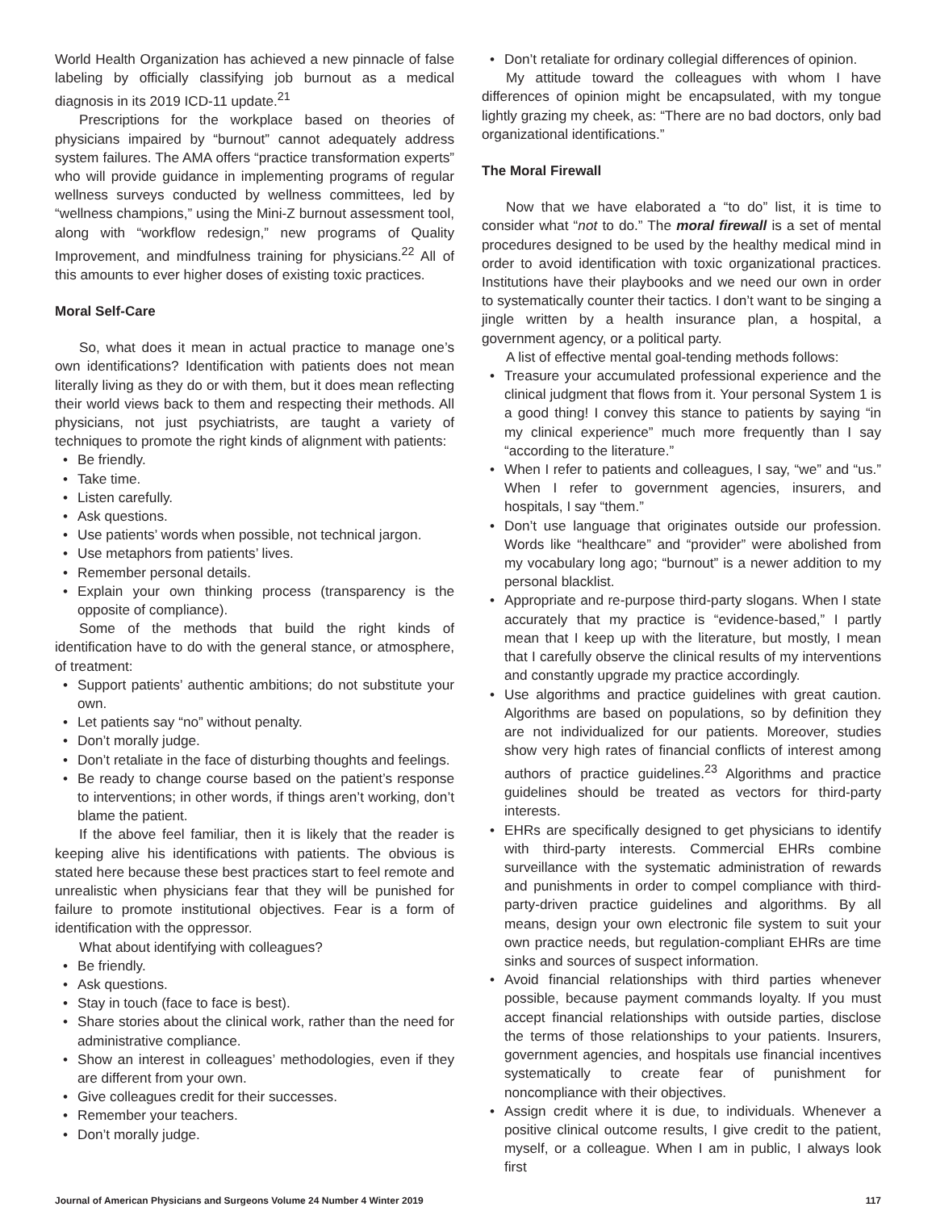World Health Organization has achieved a new pinnacle of false labeling by officially classifying job burnout as a medical diagnosis in its 2019 ICD-11 update.<sup>21</sup>
Prescriptions for the workplace based on theories of physicians impaired by “burnout” cannot adequately address system failures. The AMA offers “practice transformation experts” who will provide guidance in implementing programs of regular wellness surveys conducted by wellness committees, led by “wellness champions,” using the Mini-Z burnout assessment tool, along with “workflow redesign,” new programs of Quality Improvement, and mindfulness training for physicians.<sup>22</sup> All of this amounts to ever higher doses of existing toxic practices.
Moral Self-Care
So, what does it mean in actual practice to manage one’s own identifications? Identification with patients does not mean literally living as they do or with them, but it does mean reflecting their world views back to them and respecting their methods. All physicians, not just psychiatrists, are taught a variety of techniques to promote the right kinds of alignment with patients:
Be friendly.
Take time.
Listen carefully.
Ask questions.
Use patients’ words when possible, not technical jargon.
Use metaphors from patients’ lives.
Remember personal details.
Explain your own thinking process (transparency is the opposite of compliance).
Some of the methods that build the right kinds of identification have to do with the general stance, or atmosphere, of treatment:
Support patients’ authentic ambitions; do not substitute your own.
Let patients say “no” without penalty.
Don’t morally judge.
Don’t retaliate in the face of disturbing thoughts and feelings.
Be ready to change course based on the patient’s response to interventions; in other words, if things aren’t working, don’t blame the patient.
If the above feel familiar, then it is likely that the reader is keeping alive his identifications with patients. The obvious is stated here because these best practices start to feel remote and unrealistic when physicians fear that they will be punished for failure to promote institutional objectives. Fear is a form of identification with the oppressor.
What about identifying with colleagues?
Be friendly.
Ask questions.
Stay in touch (face to face is best).
Share stories about the clinical work, rather than the need for administrative compliance.
Show an interest in colleagues’ methodologies, even if they are different from your own.
Give colleagues credit for their successes.
Remember your teachers.
Don’t morally judge.
Don’t retaliate for ordinary collegial differences of opinion.
My attitude toward the colleagues with whom I have differences of opinion might be encapsulated, with my tongue lightly grazing my cheek, as: “There are no bad doctors, only bad organizational identifications.”
The Moral Firewall
Now that we have elaborated a “to do” list, it is time to consider what “not to do.” The moral firewall is a set of mental procedures designed to be used by the healthy medical mind in order to avoid identification with toxic organizational practices. Institutions have their playbooks and we need our own in order to systematically counter their tactics. I don’t want to be singing a jingle written by a health insurance plan, a hospital, a government agency, or a political party.
A list of effective mental goal-tending methods follows:
Treasure your accumulated professional experience and the clinical judgment that flows from it. Your personal System 1 is a good thing! I convey this stance to patients by saying “in my clinical experience” much more frequently than I say “according to the literature.”
When I refer to patients and colleagues, I say, “we” and “us.” When I refer to government agencies, insurers, and hospitals, I say “them.”
Don’t use language that originates outside our profession. Words like “healthcare” and “provider” were abolished from my vocabulary long ago; “burnout” is a newer addition to my personal blacklist.
Appropriate and re-purpose third-party slogans. When I state accurately that my practice is “evidence-based,” I partly mean that I keep up with the literature, but mostly, I mean that I carefully observe the clinical results of my interventions and constantly upgrade my practice accordingly.
Use algorithms and practice guidelines with great caution. Algorithms are based on populations, so by definition they are not individualized for our patients. Moreover, studies show very high rates of financial conflicts of interest among authors of practice guidelines.<sup>23</sup> Algorithms and practice guidelines should be treated as vectors for third-party interests.
EHRs are specifically designed to get physicians to identify with third-party interests. Commercial EHRs combine surveillance with the systematic administration of rewards and punishments in order to compel compliance with third-party-driven practice guidelines and algorithms. By all means, design your own electronic file system to suit your own practice needs, but regulation-compliant EHRs are time sinks and sources of suspect information.
Avoid financial relationships with third parties whenever possible, because payment commands loyalty. If you must accept financial relationships with outside parties, disclose the terms of those relationships to your patients. Insurers, government agencies, and hospitals use financial incentives systematically to create fear of punishment for noncompliance with their objectives.
Assign credit where it is due, to individuals. Whenever a positive clinical outcome results, I give credit to the patient, myself, or a colleague. When I am in public, I always look first
Journal of American Physicians and Surgeons Volume 24 Number 4 Winter 2019 117